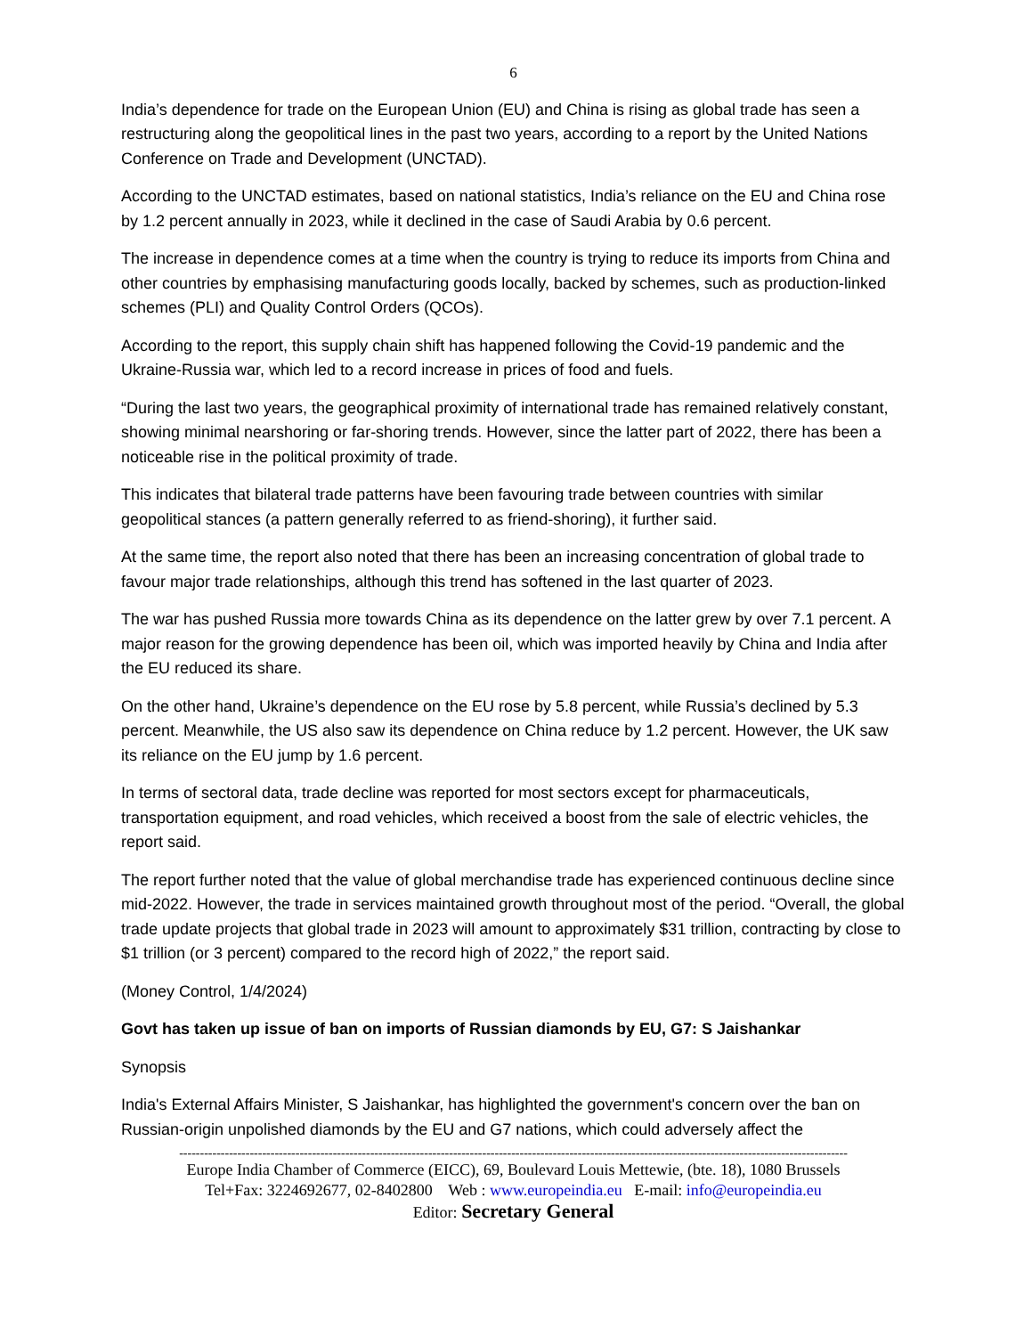6
India’s dependence for trade on the European Union (EU) and China is rising as global trade has seen a restructuring along the geopolitical lines in the past two years, according to a report by the United Nations Conference on Trade and Development (UNCTAD).
According to the UNCTAD estimates, based on national statistics, India’s reliance on the EU and China rose by 1.2 percent annually in 2023, while it declined in the case of Saudi Arabia by 0.6 percent.
The increase in dependence comes at a time when the country is trying to reduce its imports from China and other countries by emphasising manufacturing goods locally, backed by schemes, such as production-linked schemes (PLI) and Quality Control Orders (QCOs).
According to the report, this supply chain shift has happened following the Covid-19 pandemic and the Ukraine-Russia war, which led to a record increase in prices of food and fuels.
“During the last two years, the geographical proximity of international trade has remained relatively constant, showing minimal nearshoring or far-shoring trends. However, since the latter part of 2022, there has been a noticeable rise in the political proximity of trade.
This indicates that bilateral trade patterns have been favouring trade between countries with similar geopolitical stances (a pattern generally referred to as friend-shoring), it further said.
At the same time, the report also noted that there has been an increasing concentration of global trade to favour major trade relationships, although this trend has softened in the last quarter of 2023.
The war has pushed Russia more towards China as its dependence on the latter grew by over 7.1 percent. A major reason for the growing dependence has been oil, which was imported heavily by China and India after the EU reduced its share.
On the other hand, Ukraine’s dependence on the EU rose by 5.8 percent, while Russia’s declined by 5.3 percent. Meanwhile, the US also saw its dependence on China reduce by 1.2 percent. However, the UK saw its reliance on the EU jump by 1.6 percent.
In terms of sectoral data, trade decline was reported for most sectors except for pharmaceuticals, transportation equipment, and road vehicles, which received a boost from the sale of electric vehicles, the report said.
The report further noted that the value of global merchandise trade has experienced continuous decline since mid-2022. However, the trade in services maintained growth throughout most of the period. “Overall, the global trade update projects that global trade in 2023 will amount to approximately $31 trillion, contracting by close to $1 trillion (or 3 percent) compared to the record high of 2022,” the report said.
(Money Control, 1/4/2024)
Govt has taken up issue of ban on imports of Russian diamonds by EU, G7: S Jaishankar
Synopsis
India's External Affairs Minister, S Jaishankar, has highlighted the government's concern over the ban on Russian-origin unpolished diamonds by the EU and G7 nations, which could adversely affect the
-----------------------------------------------------------------------------------------------------------------------------------------------------------------
Europe India Chamber of Commerce (EICC), 69, Boulevard Louis Mettewie, (bte. 18), 1080 Brussels
Tel+Fax: 3224692677, 02-8402800 Web : www.europeindia.eu E-mail: info@europeindia.eu
Editor: Secretary General